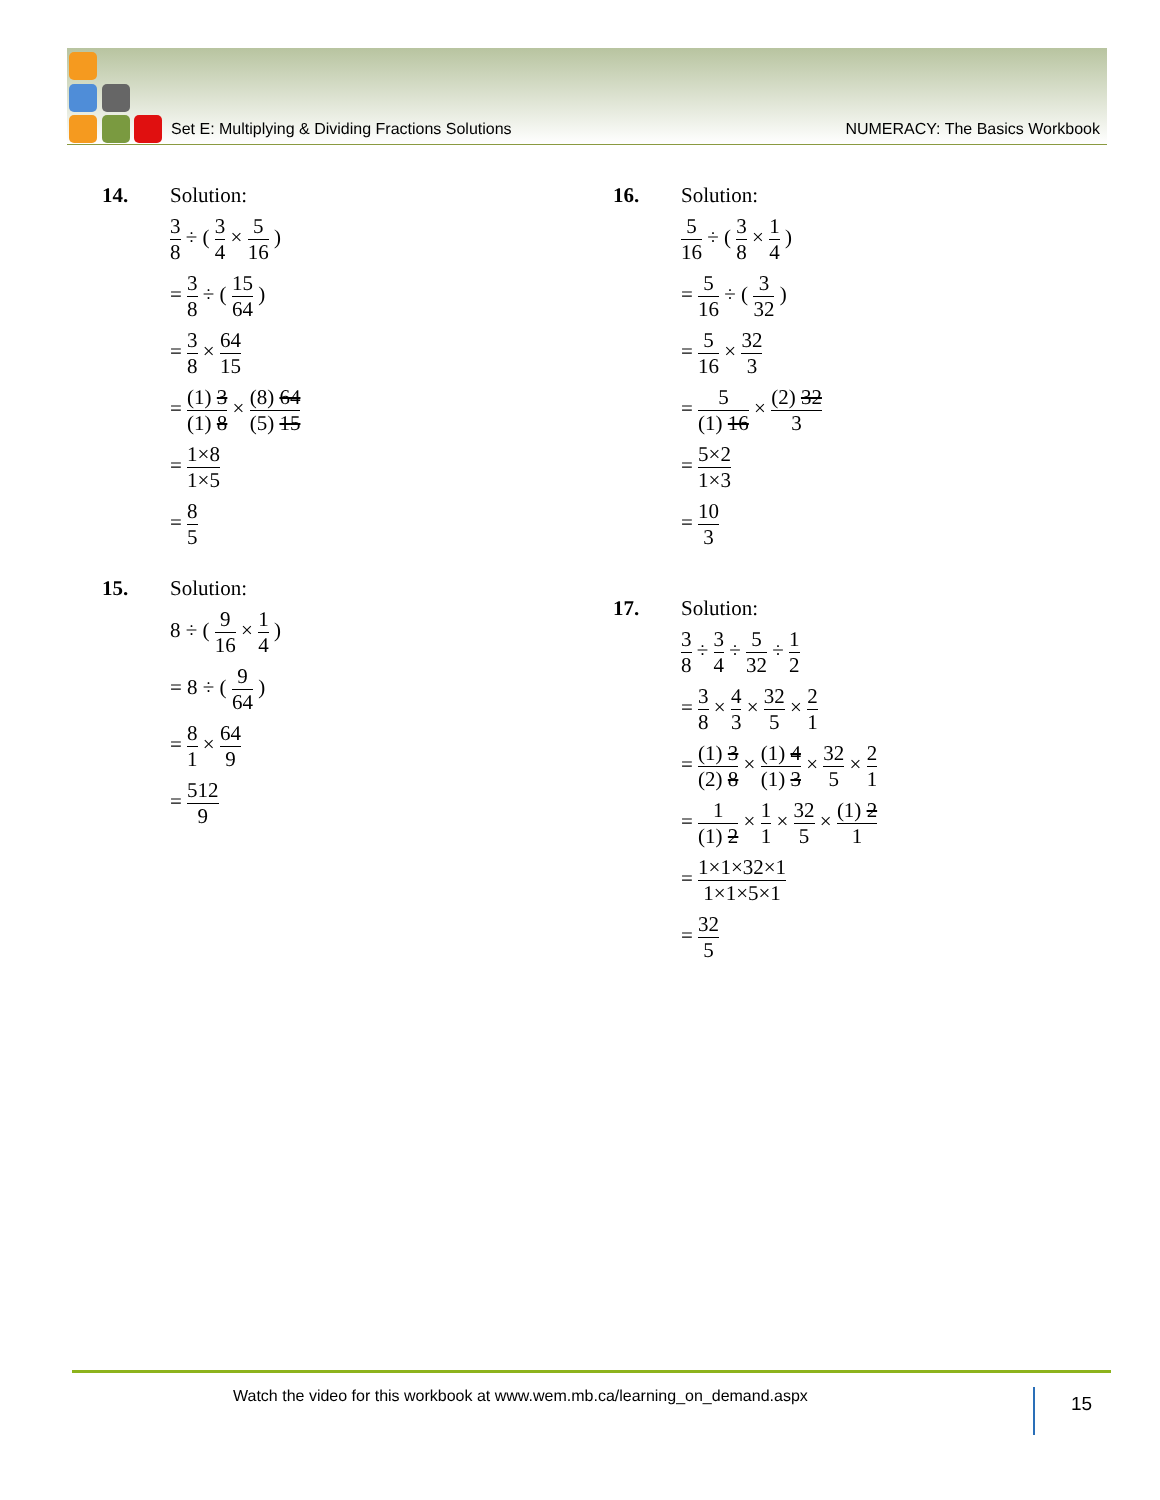Set E: Multiplying & Dividing Fractions Solutions NUMERACY: The Basics Workbook
14. Solution:
3 8 ÷ ( 3 4 × 5 16 )
= 3 8 ÷ ( 15 64 )
= 3 8 × 64 15
= (1) 3 (1) 8 × (8) 64 (5) 15
= 1×8 1×5
= 8 5
15. Solution:
8 ÷ ( 9 16 × 1 4 )
= 8 ÷ ( 9 64 )
= 8 1 × 64 9
= 512 9
16. Solution:
5 16 ÷ ( 3 8 × 1 4 )
= 5 16 ÷ ( 3 32 )
= 5 16 × 32 3
= 5 (1) 16 × (2) 32 3
= 5×2 1×3
= 10 3
17. Solution:
3 8 ÷ 3 4 ÷ 5 32 ÷ 1 2
= 3 8 × 4 3 × 32 5 × 2 1
= (1) 3 (2) 8 × (1) 4 (1) 3 × 32 5 × 2 1
= 1 (1) 2 × 1 1 × 32 5 × (1) 2 1
= 1×1×32×1 1×1×5×1
= 32 5
Watch the video for this workbook at www.wem.mb.ca/learning_on_demand.aspx 15